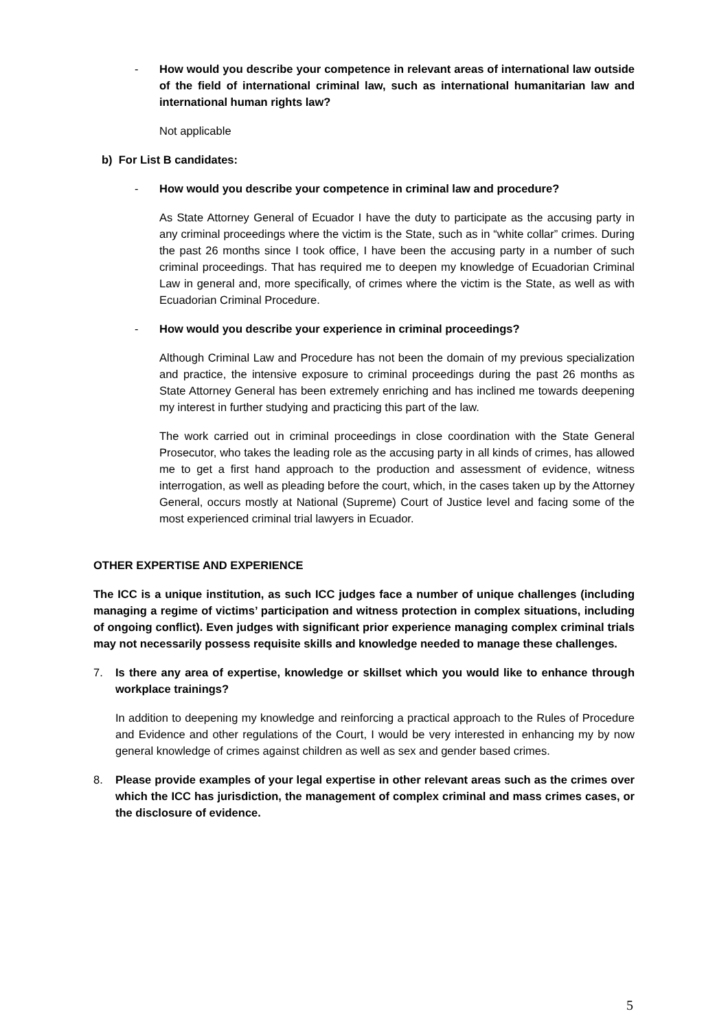- How would you describe your competence in relevant areas of international law outside of the field of international criminal law, such as international humanitarian law and international human rights law?
Not applicable
b) For List B candidates:
- How would you describe your competence in criminal law and procedure?
As State Attorney General of Ecuador I have the duty to participate as the accusing party in any criminal proceedings where the victim is the State, such as in “white collar” crimes. During the past 26 months since I took office, I have been the accusing party in a number of such criminal proceedings. That has required me to deepen my knowledge of Ecuadorian Criminal Law in general and, more specifically, of crimes where the victim is the State, as well as with Ecuadorian Criminal Procedure.
- How would you describe your experience in criminal proceedings?
Although Criminal Law and Procedure has not been the domain of my previous specialization and practice, the intensive exposure to criminal proceedings during the past 26 months as State Attorney General has been extremely enriching and has inclined me towards deepening my interest in further studying and practicing this part of the law.
The work carried out in criminal proceedings in close coordination with the State General Prosecutor, who takes the leading role as the accusing party in all kinds of crimes, has allowed me to get a first hand approach to the production and assessment of evidence, witness interrogation, as well as pleading before the court, which, in the cases taken up by the Attorney General, occurs mostly at National (Supreme) Court of Justice level and facing some of the most experienced criminal trial lawyers in Ecuador.
OTHER EXPERTISE AND EXPERIENCE
The ICC is a unique institution, as such ICC judges face a number of unique challenges (including managing a regime of victims’ participation and witness protection in complex situations, including of ongoing conflict). Even judges with significant prior experience managing complex criminal trials may not necessarily possess requisite skills and knowledge needed to manage these challenges.
7. Is there any area of expertise, knowledge or skillset which you would like to enhance through workplace trainings?
In addition to deepening my knowledge and reinforcing a practical approach to the Rules of Procedure and Evidence and other regulations of the Court, I would be very interested in enhancing my by now general knowledge of crimes against children as well as sex and gender based crimes.
8. Please provide examples of your legal expertise in other relevant areas such as the crimes over which the ICC has jurisdiction, the management of complex criminal and mass crimes cases, or the disclosure of evidence.
5